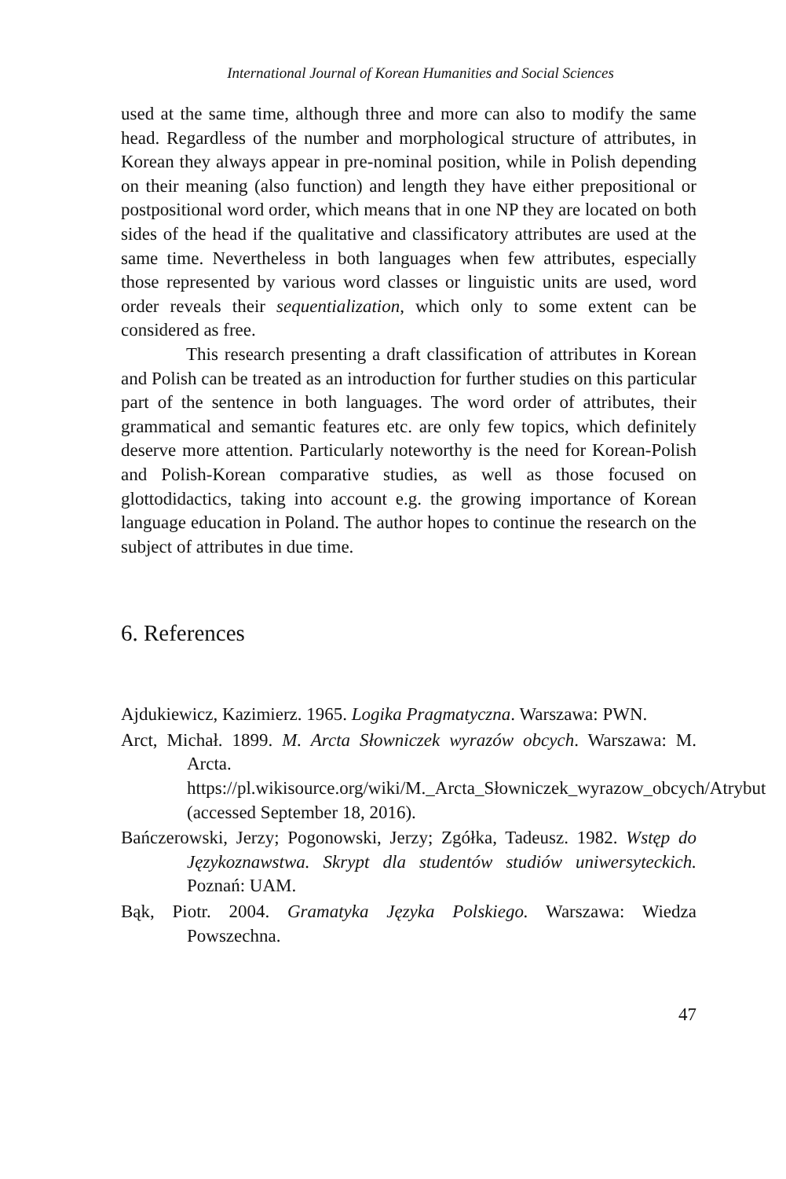International Journal of Korean Humanities and Social Sciences
used at the same time, although three and more can also to modify the same head. Regardless of the number and morphological structure of attributes, in Korean they always appear in pre-nominal position, while in Polish depending on their meaning (also function) and length they have either prepositional or postpositional word order, which means that in one NP they are located on both sides of the head if the qualitative and classificatory attributes are used at the same time. Nevertheless in both languages when few attributes, especially those represented by various word classes or linguistic units are used, word order reveals their sequentialization, which only to some extent can be considered as free.
This research presenting a draft classification of attributes in Korean and Polish can be treated as an introduction for further studies on this particular part of the sentence in both languages. The word order of attributes, their grammatical and semantic features etc. are only few topics, which definitely deserve more attention. Particularly noteworthy is the need for Korean-Polish and Polish-Korean comparative studies, as well as those focused on glottodidactics, taking into account e.g. the growing importance of Korean language education in Poland. The author hopes to continue the research on the subject of attributes in due time.
6. References
Ajdukiewicz, Kazimierz. 1965. Logika Pragmatyczna. Warszawa: PWN.
Arct, Michał. 1899. M. Arcta Słowniczek wyrazów obcych. Warszawa: M. Arcta. https://pl.wikisource.org/wiki/M._Arcta_Słowniczek_wyrazow_obcych/Atrybut (accessed September 18, 2016).
Bańczerowski, Jerzy; Pogonowski, Jerzy; Zgółka, Tadeusz. 1982. Wstęp do Językoznawstwa. Skrypt dla studentów studiów uniwersyteckich. Poznań: UAM.
Bąk, Piotr. 2004. Gramatyka Języka Polskiego. Warszawa: Wiedza Powszechna.
47